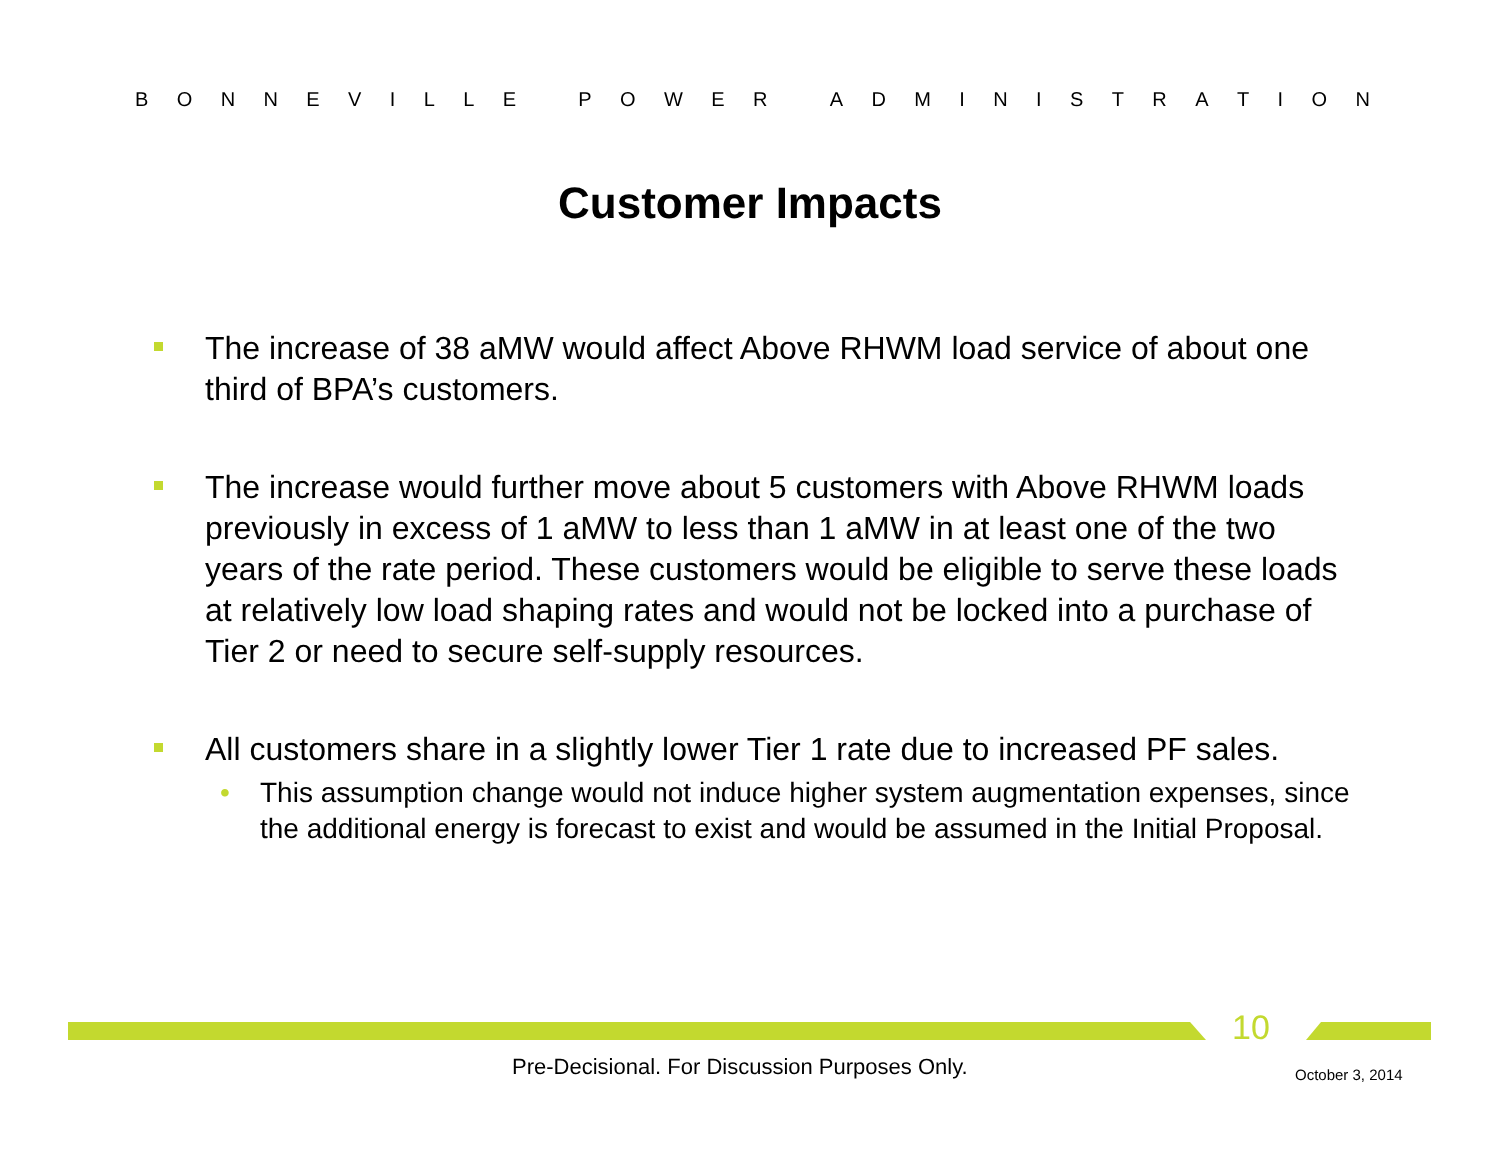BONNEVILLE POWER ADMINISTRATION
Customer Impacts
The increase of 38 aMW would affect Above RHWM load service of about one third of BPA’s customers.
The increase would further move about 5 customers with Above RHWM loads previously in excess of 1 aMW to less than 1 aMW in at least one of the two years of the rate period. These customers would be eligible to serve these loads at relatively low load shaping rates and would not be locked into a purchase of Tier 2 or need to secure self-supply resources.
All customers share in a slightly lower Tier 1 rate due to increased PF sales.
• This assumption change would not induce higher system augmentation expenses, since the additional energy is forecast to exist and would be assumed in the Initial Proposal.
10
Pre-Decisional. For Discussion Purposes Only.
October 3, 2014